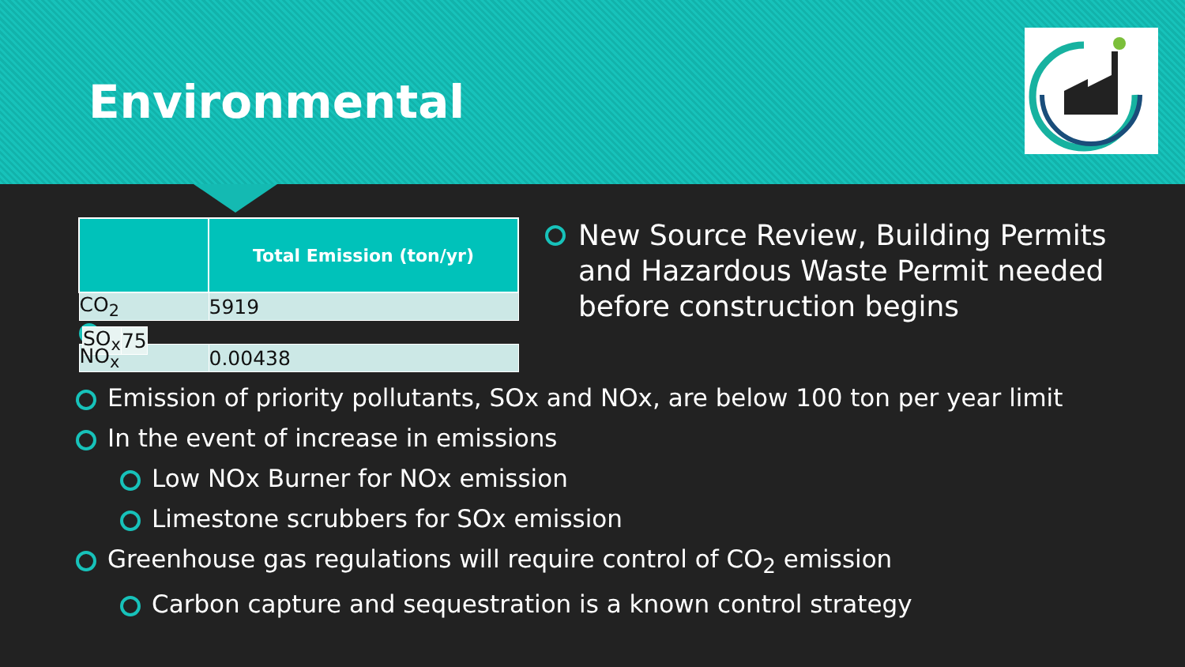Environmental
| | Total Emission (ton/yr) |
| --- | --- |
| CO<sub>2</sub> | 5919 |
| SO<sub>x</sub> | 75 |
| NO<sub>x</sub> | 0.00438 |
New Source Review, Building Permits and Hazardous Waste Permit needed before construction begins
Emission of priority pollutants, SOx and NOx, are below 100 ton per year limit
In the event of increase in emissions
Low NOx Burner for NOx emission
Limestone scrubbers for SOx emission
Greenhouse gas regulations will require control of CO<sub>2</sub> emission
Carbon capture and sequestration is a known control strategy